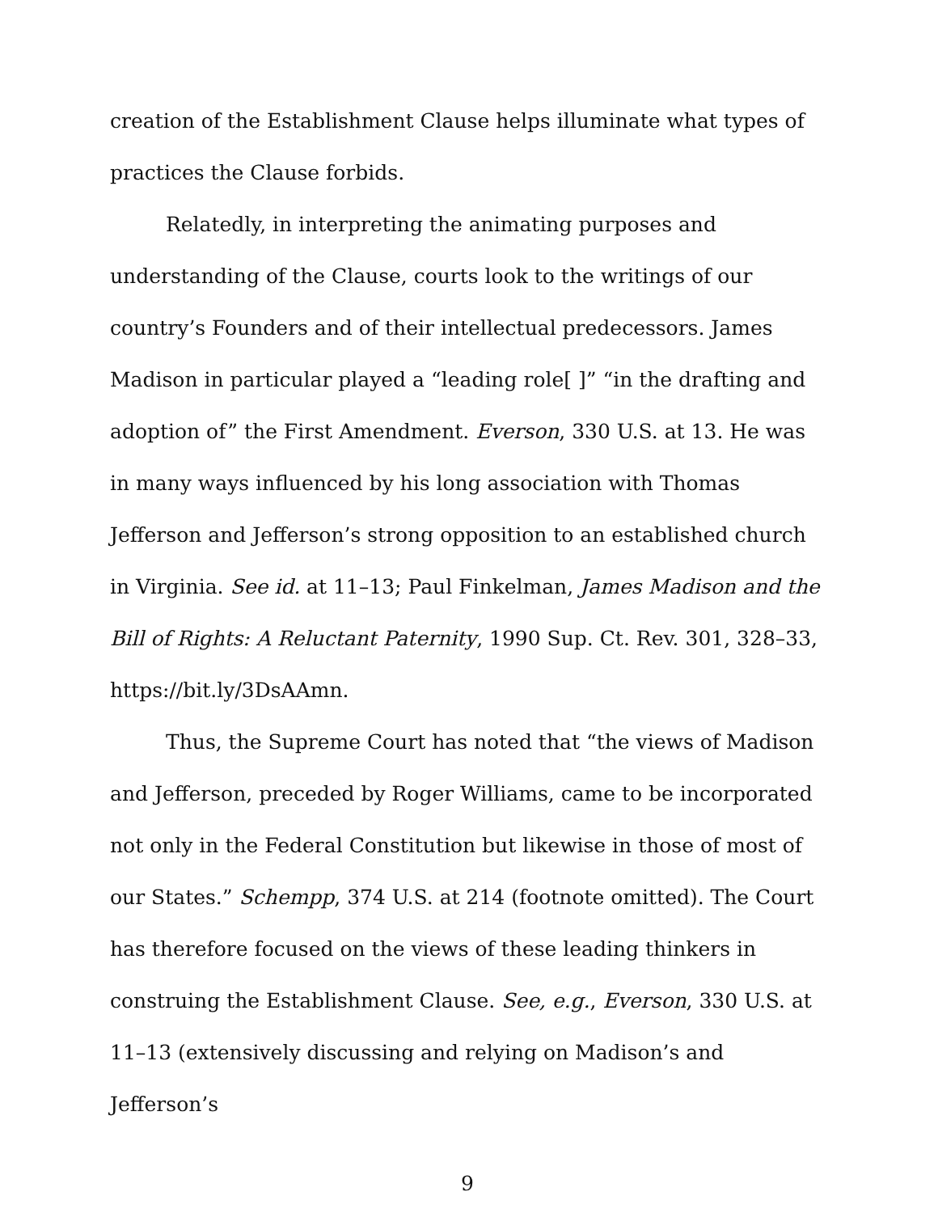creation of the Establishment Clause helps illuminate what types of practices the Clause forbids.
Relatedly, in interpreting the animating purposes and understanding of the Clause, courts look to the writings of our country’s Founders and of their intellectual predecessors. James Madison in particular played a “leading role[ ]” “in the drafting and adoption of” the First Amendment. Everson, 330 U.S. at 13. He was in many ways influenced by his long association with Thomas Jefferson and Jefferson’s strong opposition to an established church in Virginia. See id. at 11–13; Paul Finkelman, James Madison and the Bill of Rights: A Reluctant Paternity, 1990 Sup. Ct. Rev. 301, 328–33, https://bit.ly/3DsAAmn.
Thus, the Supreme Court has noted that “the views of Madison and Jefferson, preceded by Roger Williams, came to be incorporated not only in the Federal Constitution but likewise in those of most of our States.” Schempp, 374 U.S. at 214 (footnote omitted). The Court has therefore focused on the views of these leading thinkers in construing the Establishment Clause. See, e.g., Everson, 330 U.S. at 11–13 (extensively discussing and relying on Madison’s and Jefferson’s
9